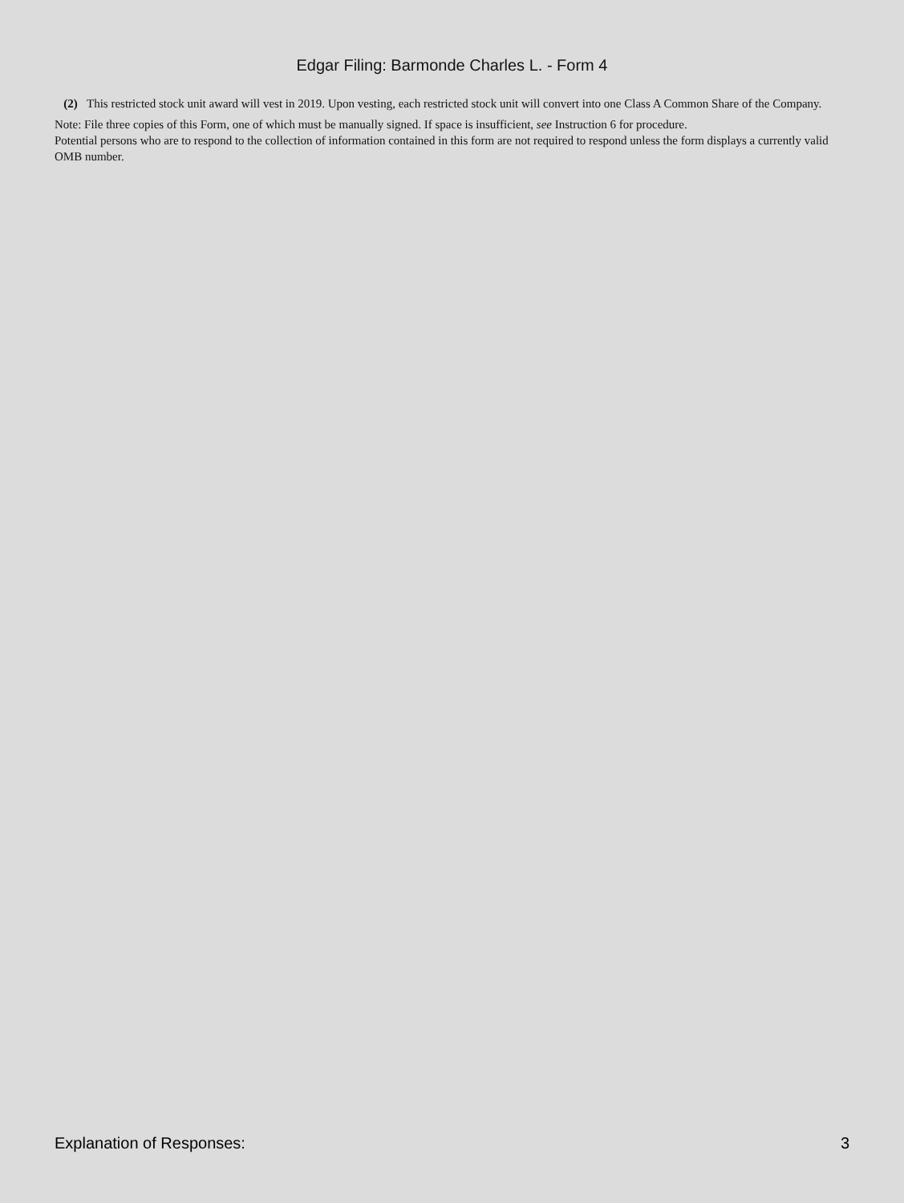Edgar Filing: Barmonde Charles L. - Form 4
| (2) | This restricted stock unit award will vest in 2019. Upon vesting, each restricted stock unit will convert into one Class A Common Share of the Company. |
Note: File three copies of this Form, one of which must be manually signed. If space is insufficient, see Instruction 6 for procedure.
Potential persons who are to respond to the collection of information contained in this form are not required to respond unless the form displays a currently valid OMB number.
Explanation of Responses: 3